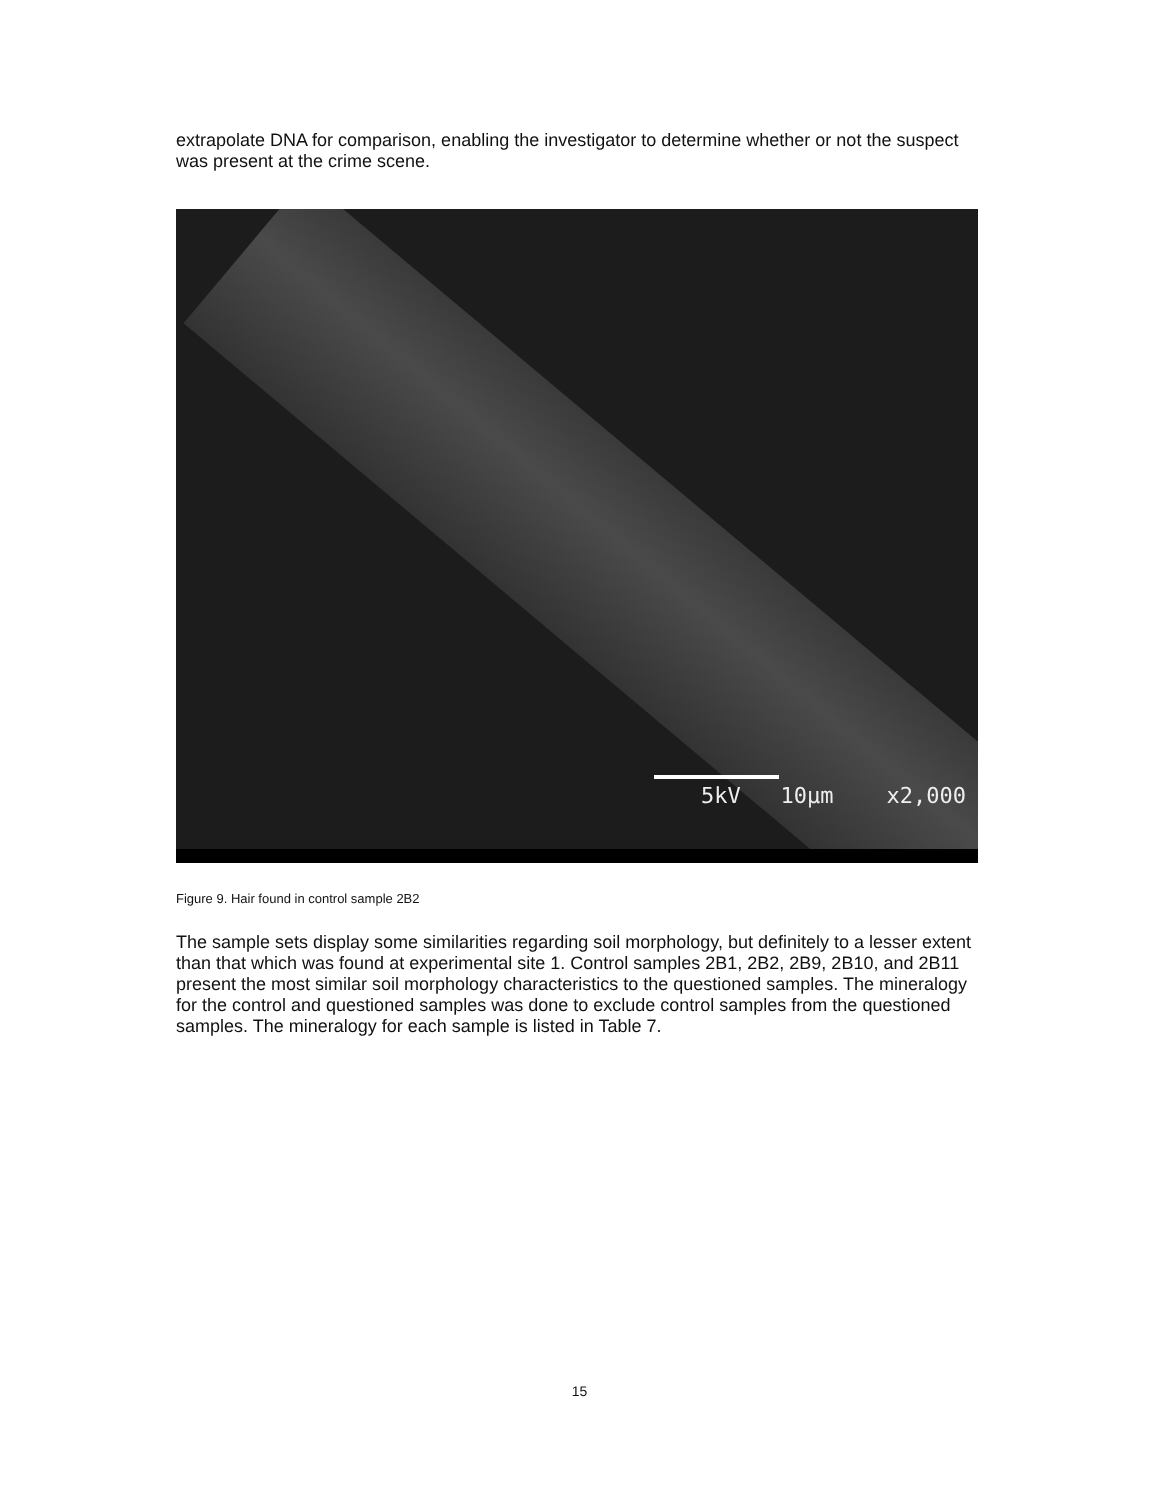extrapolate DNA for comparison, enabling the investigator to determine whether or not the suspect was present at the crime scene.
5kV 10µm x2,000
Figure 9. Hair found in control sample 2B2
The sample sets display some similarities regarding soil morphology, but definitely to a lesser extent than that which was found at experimental site 1. Control samples 2B1, 2B2, 2B9, 2B10, and 2B11 present the most similar soil morphology characteristics to the questioned samples. The mineralogy for the control and questioned samples was done to exclude control samples from the questioned samples. The mineralogy for each sample is listed in Table 7.
15